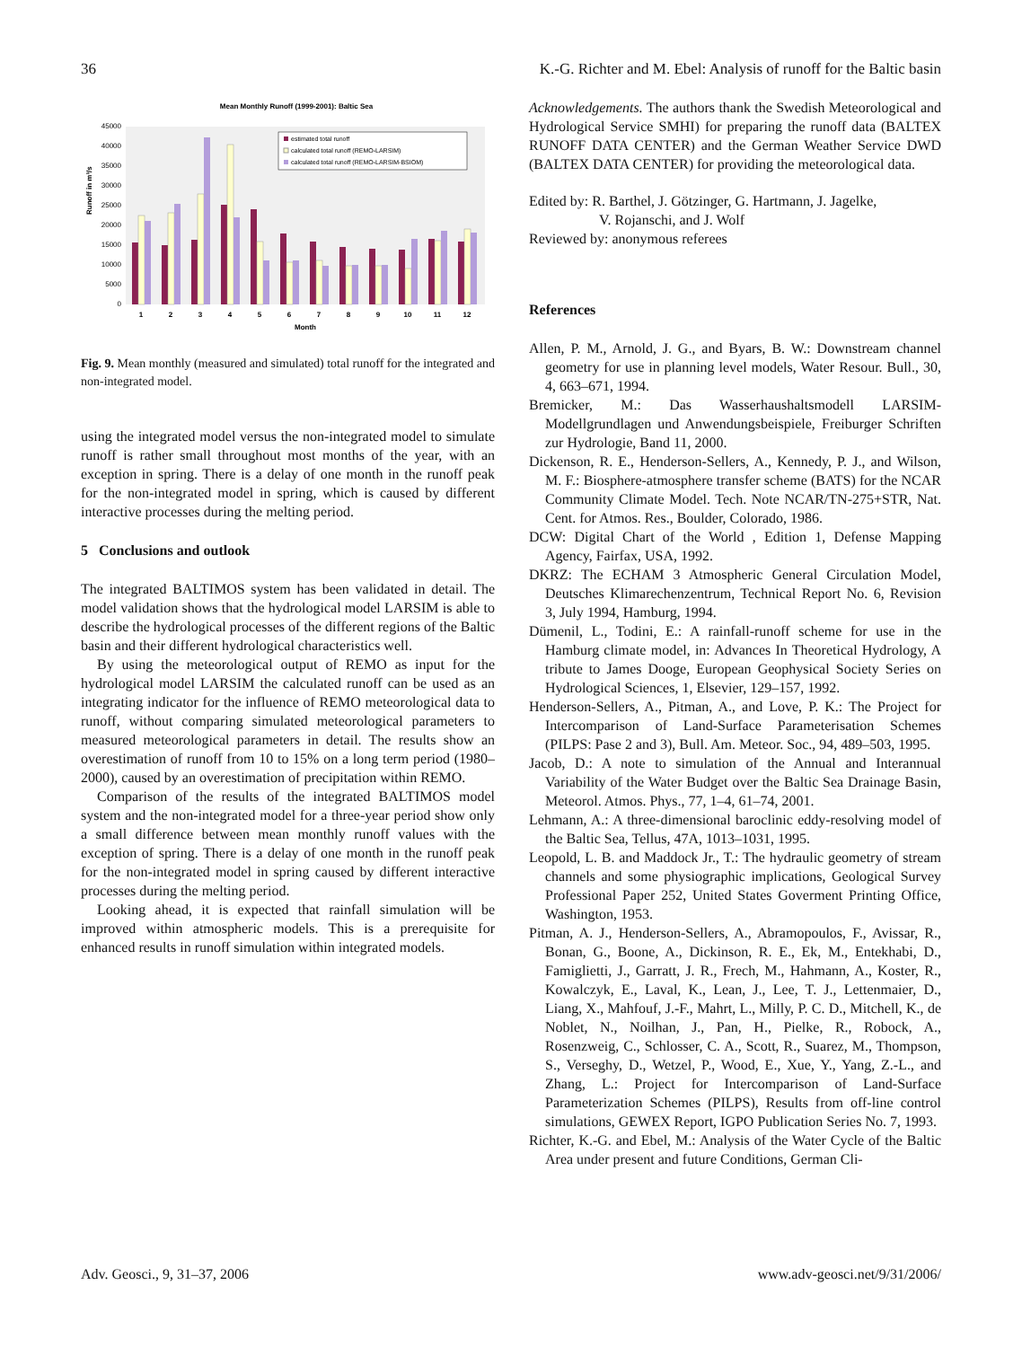36 K.-G. Richter and M. Ebel: Analysis of runoff for the Baltic basin
Mean Monthly Runoff (1999-2001): Baltic Sea
45000
40000
35000
30000
25000
20000
15000
10000
5000
0
Runoff in m³/s
estimated total runoff
calculated total runoff (REMO-LARSIM)
calculated total runoff (REMO-LARSIM-BSIOM)
1
2
3
4
5
6
7
8
9
10
11
12
Month
Fig. 9. Mean monthly (measured and simulated) total runoff for the integrated and non-integrated model.
using the integrated model versus the non-integrated model to simulate runoff is rather small throughout most months of the year, with an exception in spring. There is a delay of one month in the runoff peak for the non-integrated model in spring, which is caused by different interactive processes during the melting period.
5 Conclusions and outlook
The integrated BALTIMOS system has been validated in detail. The model validation shows that the hydrological model LARSIM is able to describe the hydrological processes of the different regions of the Baltic basin and their different hydrological characteristics well.
By using the meteorological output of REMO as input for the hydrological model LARSIM the calculated runoff can be used as an integrating indicator for the influence of REMO meteorological data to runoff, without comparing simulated meteorological parameters to measured meteorological parameters in detail. The results show an overestimation of runoff from 10 to 15% on a long term period (1980–2000), caused by an overestimation of precipitation within REMO.
Comparison of the results of the integrated BALTIMOS model system and the non-integrated model for a three-year period show only a small difference between mean monthly runoff values with the exception of spring. There is a delay of one month in the runoff peak for the non-integrated model in spring caused by different interactive processes during the melting period.
Looking ahead, it is expected that rainfall simulation will be improved within atmospheric models. This is a prerequisite for enhanced results in runoff simulation within integrated models.
Acknowledgements. The authors thank the Swedish Meteorological and Hydrological Service SMHI) for preparing the runoff data (BALTEX RUNOFF DATA CENTER) and the German Weather Service DWD (BALTEX DATA CENTER) for providing the meteorological data.
Edited by: R. Barthel, J. Götzinger, G. Hartmann, J. Jagelke,
V. Rojanschi, and J. Wolf
Reviewed by: anonymous referees
References
Allen, P. M., Arnold, J. G., and Byars, B. W.: Downstream channel geometry for use in planning level models, Water Resour. Bull., 30, 4, 663–671, 1994.
Bremicker, M.: Das Wasserhaushaltsmodell LARSIM-Modellgrundlagen und Anwendungsbeispiele, Freiburger Schriften zur Hydrologie, Band 11, 2000.
Dickenson, R. E., Henderson-Sellers, A., Kennedy, P. J., and Wilson, M. F.: Biosphere-atmosphere transfer scheme (BATS) for the NCAR Community Climate Model. Tech. Note NCAR/TN-275+STR, Nat. Cent. for Atmos. Res., Boulder, Colorado, 1986.
DCW: Digital Chart of the World , Edition 1, Defense Mapping Agency, Fairfax, USA, 1992.
DKRZ: The ECHAM 3 Atmospheric General Circulation Model, Deutsches Klimarechenzentrum, Technical Report No. 6, Revision 3, July 1994, Hamburg, 1994.
Dümenil, L., Todini, E.: A rainfall-runoff scheme for use in the Hamburg climate model, in: Advances In Theoretical Hydrology, A tribute to James Dooge, European Geophysical Society Series on Hydrological Sciences, 1, Elsevier, 129–157, 1992.
Henderson-Sellers, A., Pitman, A., and Love, P. K.: The Project for Intercomparison of Land-Surface Parameterisation Schemes (PILPS: Pase 2 and 3), Bull. Am. Meteor. Soc., 94, 489–503, 1995.
Jacob, D.: A note to simulation of the Annual and Interannual Variability of the Water Budget over the Baltic Sea Drainage Basin, Meteorol. Atmos. Phys., 77, 1–4, 61–74, 2001.
Lehmann, A.: A three-dimensional baroclinic eddy-resolving model of the Baltic Sea, Tellus, 47A, 1013–1031, 1995.
Leopold, L. B. and Maddock Jr., T.: The hydraulic geometry of stream channels and some physiographic implications, Geological Survey Professional Paper 252, United States Goverment Printing Office, Washington, 1953.
Pitman, A. J., Henderson-Sellers, A., Abramopoulos, F., Avissar, R., Bonan, G., Boone, A., Dickinson, R. E., Ek, M., Entekhabi, D., Famiglietti, J., Garratt, J. R., Frech, M., Hahmann, A., Koster, R., Kowalczyk, E., Laval, K., Lean, J., Lee, T. J., Lettenmaier, D., Liang, X., Mahfouf, J.-F., Mahrt, L., Milly, P. C. D., Mitchell, K., de Noblet, N., Noilhan, J., Pan, H., Pielke, R., Robock, A., Rosenzweig, C., Schlosser, C. A., Scott, R., Suarez, M., Thompson, S., Verseghy, D., Wetzel, P., Wood, E., Xue, Y., Yang, Z.-L., and Zhang, L.: Project for Intercomparison of Land-Surface Parameterization Schemes (PILPS), Results from off-line control simulations, GEWEX Report, IGPO Publication Series No. 7, 1993.
Richter, K.-G. and Ebel, M.: Analysis of the Water Cycle of the Baltic Area under present and future Conditions, German Cli-
Adv. Geosci., 9, 31–37, 2006 www.adv-geosci.net/9/31/2006/